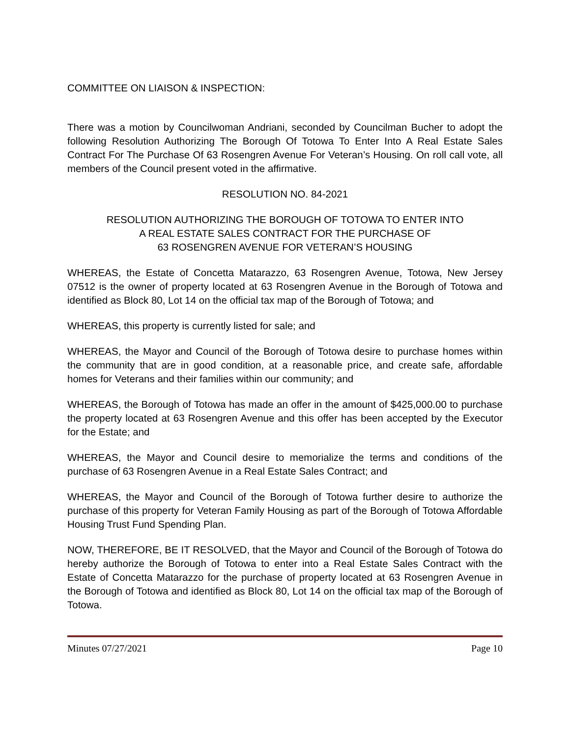COMMITTEE ON LIAISON & INSPECTION:
There was a motion by Councilwoman Andriani, seconded by Councilman Bucher to adopt the following Resolution Authorizing The Borough Of Totowa To Enter Into A Real Estate Sales Contract For The Purchase Of 63 Rosengren Avenue For Veteran’s Housing. On roll call vote, all members of the Council present voted in the affirmative.
RESOLUTION NO. 84-2021
RESOLUTION AUTHORIZING THE BOROUGH OF TOTOWA TO ENTER INTO
A REAL ESTATE SALES CONTRACT FOR THE PURCHASE OF
63 ROSENGREN AVENUE FOR VETERAN’S HOUSING
WHEREAS, the Estate of Concetta Matarazzo, 63 Rosengren Avenue, Totowa, New Jersey 07512 is the owner of property located at 63 Rosengren Avenue in the Borough of Totowa and identified as Block 80, Lot 14 on the official tax map of the Borough of Totowa; and
WHEREAS, this property is currently listed for sale; and
WHEREAS, the Mayor and Council of the Borough of Totowa desire to purchase homes within the community that are in good condition, at a reasonable price, and create safe, affordable homes for Veterans and their families within our community; and
WHEREAS, the Borough of Totowa has made an offer in the amount of $425,000.00 to purchase the property located at 63 Rosengren Avenue and this offer has been accepted by the Executor for the Estate; and
WHEREAS, the Mayor and Council desire to memorialize the terms and conditions of the purchase of 63 Rosengren Avenue in a Real Estate Sales Contract; and
WHEREAS, the Mayor and Council of the Borough of Totowa further desire to authorize the purchase of this property for Veteran Family Housing as part of the Borough of Totowa Affordable Housing Trust Fund Spending Plan.
NOW, THEREFORE, BE IT RESOLVED, that the Mayor and Council of the Borough of Totowa do hereby authorize the Borough of Totowa to enter into a Real Estate Sales Contract with the Estate of Concetta Matarazzo for the purchase of property located at 63 Rosengren Avenue in the Borough of Totowa and identified as Block 80, Lot 14 on the official tax map of the Borough of Totowa.
Minutes 07/27/2021 Page 10